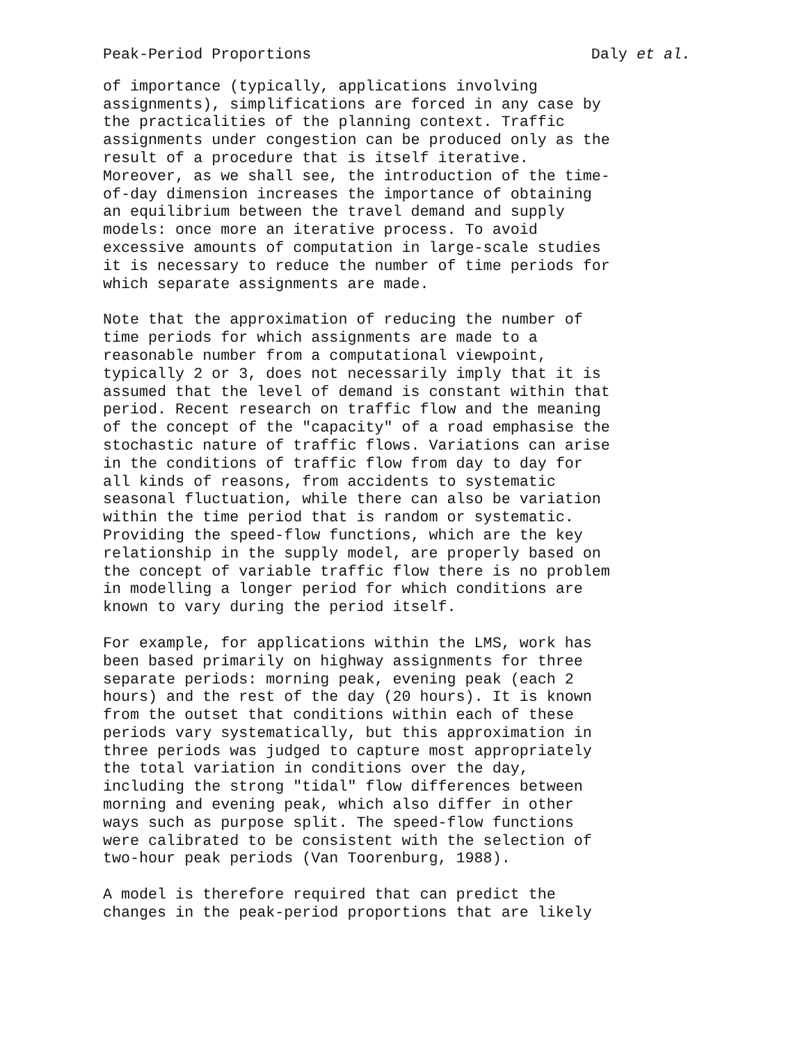Peak-Period Proportions Daly et al.
of importance (typically, applications involving assignments), simplifications are forced in any case by the practicalities of the planning context. Traffic assignments under congestion can be produced only as the result of a procedure that is itself iterative. Moreover, as we shall see, the introduction of the time- of-day dimension increases the importance of obtaining an equilibrium between the travel demand and supply models: once more an iterative process. To avoid excessive amounts of computation in large-scale studies it is necessary to reduce the number of time periods for which separate assignments are made.
Note that the approximation of reducing the number of time periods for which assignments are made to a reasonable number from a computational viewpoint, typically 2 or 3, does not necessarily imply that it is assumed that the level of demand is constant within that period. Recent research on traffic flow and the meaning of the concept of the "capacity" of a road emphasise the stochastic nature of traffic flows. Variations can arise in the conditions of traffic flow from day to day for all kinds of reasons, from accidents to systematic seasonal fluctuation, while there can also be variation within the time period that is random or systematic. Providing the speed-flow functions, which are the key relationship in the supply model, are properly based on the concept of variable traffic flow there is no problem in modelling a longer period for which conditions are known to vary during the period itself.
For example, for applications within the LMS, work has been based primarily on highway assignments for three separate periods: morning peak, evening peak (each 2 hours) and the rest of the day (20 hours). It is known from the outset that conditions within each of these periods vary systematically, but this approximation in three periods was judged to capture most appropriately the total variation in conditions over the day, including the strong "tidal" flow differences between morning and evening peak, which also differ in other ways such as purpose split. The speed-flow functions were calibrated to be consistent with the selection of two-hour peak periods (Van Toorenburg, 1988).
A model is therefore required that can predict the changes in the peak-period proportions that are likely